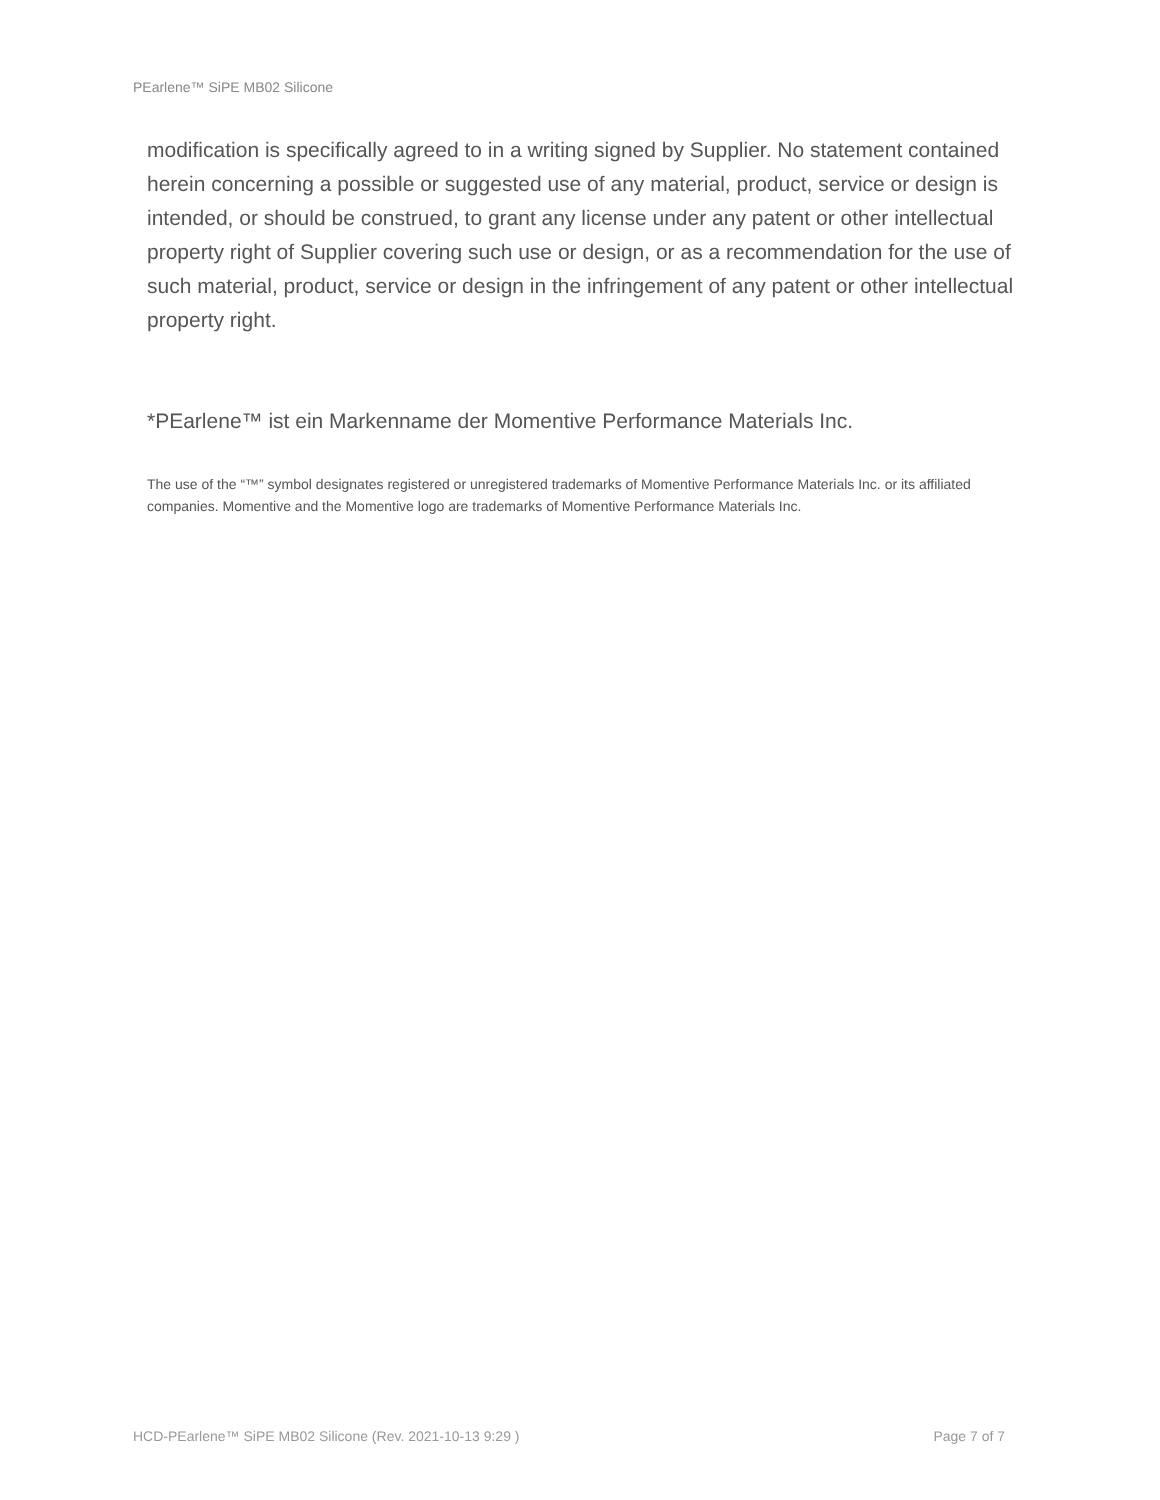PEarlene™ SiPE MB02 Silicone
modification is specifically agreed to in a writing signed by Supplier. No statement contained herein concerning a possible or suggested use of any material, product, service or design is intended, or should be construed, to grant any license under any patent or other intellectual property right of Supplier covering such use or design, or as a recommendation for the use of such material, product, service or design in the infringement of any patent or other intellectual property right.
*PEarlene™ ist ein Markenname der Momentive Performance Materials Inc.
The use of the “™” symbol designates registered or unregistered trademarks of Momentive Performance Materials Inc. or its affiliated companies. Momentive and the Momentive logo are trademarks of Momentive Performance Materials Inc.
HCD-PEarlene™ SiPE MB02 Silicone (Rev. 2021-10-13 9:29 ) Page 7 of 7